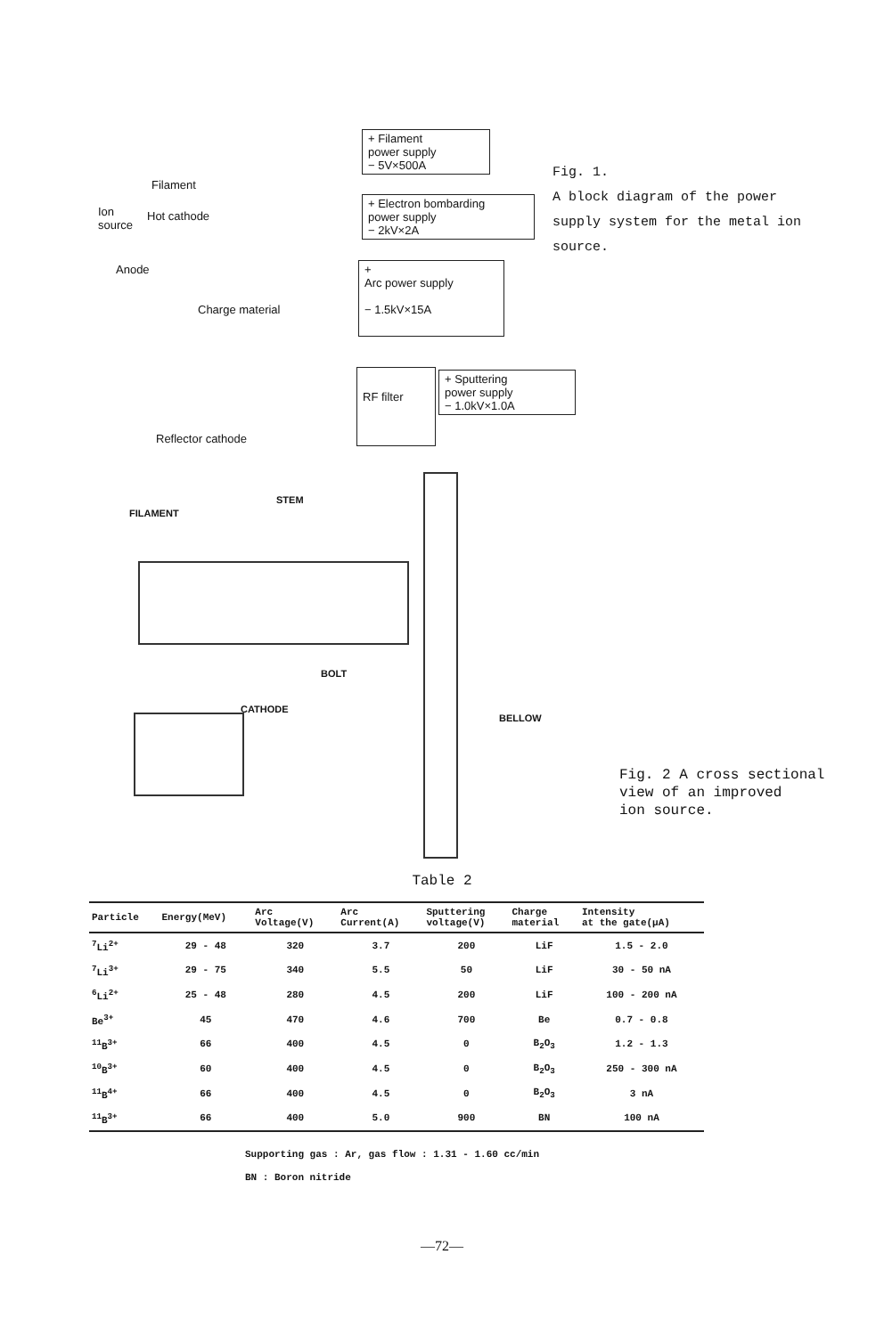+ Filament
power supply
− 5V×500A
+ Electron bombarding
power supply
− 2kV×2A
+
Arc power supply
− 1.5kV×15A
RF filter
+ Sputtering
power supply
− 1.0kV×1.0A
Filament
Ion
source
Hot cathode
Anode
Charge material
Reflector cathode
Fig. 1.
A block diagram of the power supply system for the metal ion source.
FILAMENT
STEM
BOLT
CATHODE
BELLOW
Fig. 2 A cross sectional
view of an improved
ion source.
Table 2
| Particle | Energy(MeV) | Arc Voltage(V) | Arc Current(A) | Sputtering voltage(V) | Charge material | Intensity at the gate(μA) |
| --- | --- | --- | --- | --- | --- | --- |
| <sup>7</sup>Li<sup>2+</sup> | 29 - 48 | 320 | 3.7 | 200 | LiF | 1.5 - 2.0 |
| <sup>7</sup>Li<sup>3+</sup> | 29 - 75 | 340 | 5.5 | 50 | LiF | 30 - 50 nA |
| <sup>6</sup>Li<sup>2+</sup> | 25 - 48 | 280 | 4.5 | 200 | LiF | 100 - 200 nA |
| Be<sup>3+</sup> | 45 | 470 | 4.6 | 700 | Be | 0.7 - 0.8 |
| <sup>11</sup>B<sup>3+</sup> | 66 | 400 | 4.5 | 0 | B<sub>2</sub>O<sub>3</sub> | 1.2 - 1.3 |
| <sup>10</sup>B<sup>3+</sup> | 60 | 400 | 4.5 | 0 | B<sub>2</sub>O<sub>3</sub> | 250 - 300 nA |
| <sup>11</sup>B<sup>4+</sup> | 66 | 400 | 4.5 | 0 | B<sub>2</sub>O<sub>3</sub> | 3 nA |
| <sup>11</sup>B<sup>3+</sup> | 66 | 400 | 5.0 | 900 | BN | 100 nA |
Supporting gas : Ar, gas flow : 1.31 - 1.60 cc/min
BN : Boron nitride
—72—